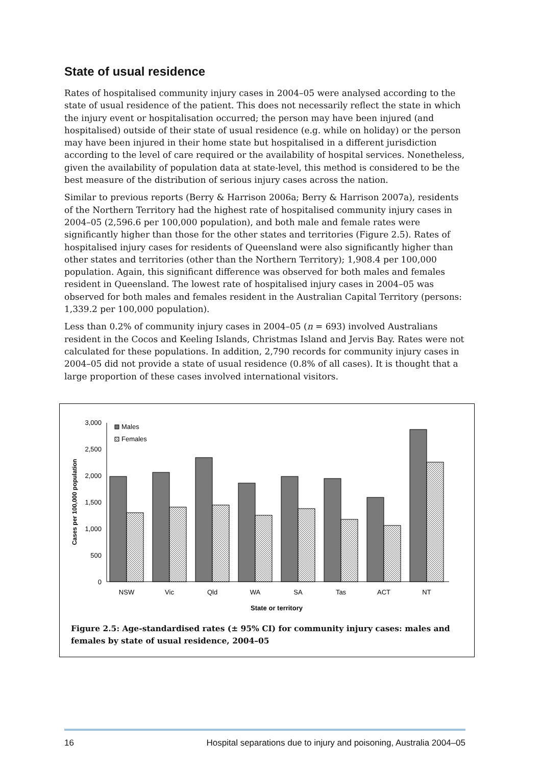State of usual residence
Rates of hospitalised community injury cases in 2004–05 were analysed according to the state of usual residence of the patient. This does not necessarily reflect the state in which the injury event or hospitalisation occurred; the person may have been injured (and hospitalised) outside of their state of usual residence (e.g. while on holiday) or the person may have been injured in their home state but hospitalised in a different jurisdiction according to the level of care required or the availability of hospital services. Nonetheless, given the availability of population data at state-level, this method is considered to be the best measure of the distribution of serious injury cases across the nation.
Similar to previous reports (Berry & Harrison 2006a; Berry & Harrison 2007a), residents of the Northern Territory had the highest rate of hospitalised community injury cases in 2004–05 (2,596.6 per 100,000 population), and both male and female rates were significantly higher than those for the other states and territories (Figure 2.5). Rates of hospitalised injury cases for residents of Queensland were also significantly higher than other states and territories (other than the Northern Territory); 1,908.4 per 100,000 population. Again, this significant difference was observed for both males and females resident in Queensland. The lowest rate of hospitalised injury cases in 2004–05 was observed for both males and females resident in the Australian Capital Territory (persons: 1,339.2 per 100,000 population).
Less than 0.2% of community injury cases in 2004–05 (n = 693) involved Australians resident in the Cocos and Keeling Islands, Christmas Island and Jervis Bay. Rates were not calculated for these populations. In addition, 2,790 records for community injury cases in 2004–05 did not provide a state of usual residence (0.8% of all cases). It is thought that a large proportion of these cases involved international visitors.
3,000
2,500
2,000
1,500
1,000
500
0
Cases per 100,000 population
Males
Females
NSW
Vic
Qld
WA
SA
Tas
ACT
NT
State or territory
Figure 2.5: Age-standardised rates (± 95% CI) for community injury cases: males and females by state of usual residence, 2004–05
16 Hospital separations due to injury and poisoning, Australia 2004–05